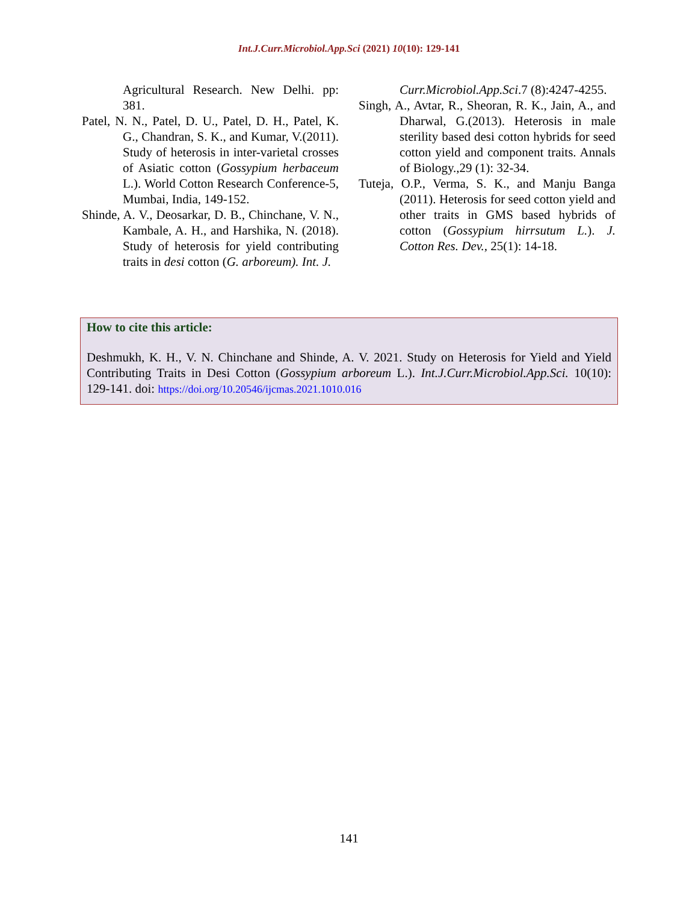Int.J.Curr.Microbiol.App.Sci (2021) 10(10): 129-141
Agricultural Research. New Delhi. pp: 381.
Patel, N. N., Patel, D. U., Patel, D. H., Patel, K. G., Chandran, S. K., and Kumar, V.(2011). Study of heterosis in inter-varietal crosses of Asiatic cotton (Gossypium herbaceum L.). World Cotton Research Conference-5, Mumbai, India, 149-152.
Shinde, A. V., Deosarkar, D. B., Chinchane, V. N., Kambale, A. H., and Harshika, N. (2018). Study of heterosis for yield contributing traits in desi cotton (G. arboreum). Int. J.
Curr.Microbiol.App.Sci.7 (8):4247-4255.
Singh, A., Avtar, R., Sheoran, R. K., Jain, A., and Dharwal, G.(2013). Heterosis in male sterility based desi cotton hybrids for seed cotton yield and component traits. Annals of Biology.,29 (1): 32-34.
Tuteja, O.P., Verma, S. K., and Manju Banga (2011). Heterosis for seed cotton yield and other traits in GMS based hybrids of cotton (Gossypium hirrsutum L.). J. Cotton Res. Dev., 25(1): 14-18.
How to cite this article:
Deshmukh, K. H., V. N. Chinchane and Shinde, A. V. 2021. Study on Heterosis for Yield and Yield Contributing Traits in Desi Cotton (Gossypium arboreum L.). Int.J.Curr.Microbiol.App.Sci. 10(10): 129-141. doi: https://doi.org/10.20546/ijcmas.2021.1010.016
141